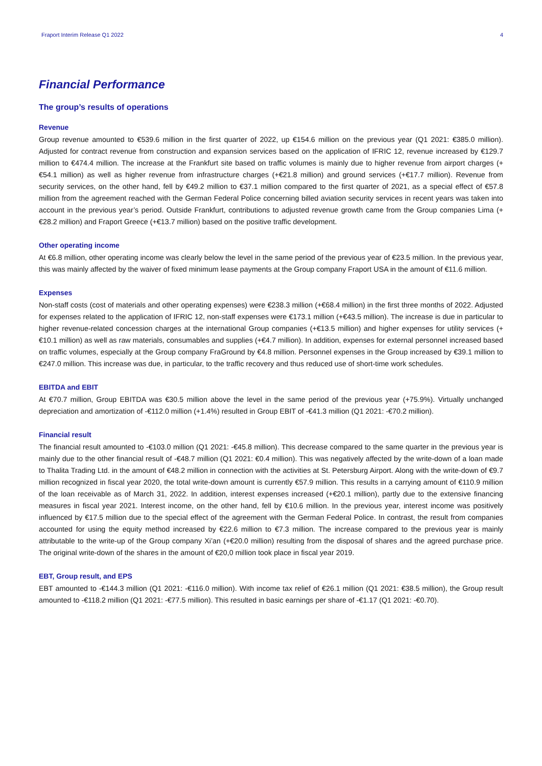Fraport Interim Release Q1 2022 4
Financial Performance
The group’s results of operations
Revenue
Group revenue amounted to €539.6 million in the first quarter of 2022, up €154.6 million on the previous year (Q1 2021: €385.0 million). Adjusted for contract revenue from construction and expansion services based on the application of IFRIC 12, revenue increased by €129.7 million to €474.4 million. The increase at the Frankfurt site based on traffic volumes is mainly due to higher revenue from airport charges (+€54.1 million) as well as higher revenue from infrastructure charges (+€21.8 million) and ground services (+€17.7 million). Revenue from security services, on the other hand, fell by €49.2 million to €37.1 million compared to the first quarter of 2021, as a special effect of €57.8 million from the agreement reached with the German Federal Police concerning billed aviation security services in recent years was taken into account in the previous year’s period. Outside Frankfurt, contributions to adjusted revenue growth came from the Group companies Lima (+€28.2 million) and Fraport Greece (+€13.7 million) based on the positive traffic development.
Other operating income
At €6.8 million, other operating income was clearly below the level in the same period of the previous year of €23.5 million. In the previous year, this was mainly affected by the waiver of fixed minimum lease payments at the Group company Fraport USA in the amount of €11.6 million.
Expenses
Non-staff costs (cost of materials and other operating expenses) were €238.3 million (+€68.4 million) in the first three months of 2022. Adjusted for expenses related to the application of IFRIC 12, non-staff expenses were €173.1 million (+€43.5 million). The increase is due in particular to higher revenue-related concession charges at the international Group companies (+€13.5 million) and higher expenses for utility services (+€10.1 million) as well as raw materials, consumables and supplies (+€4.7 million). In addition, expenses for external personnel increased based on traffic volumes, especially at the Group company FraGround by €4.8 million. Personnel expenses in the Group increased by €39.1 million to €247.0 million. This increase was due, in particular, to the traffic recovery and thus reduced use of short-time work schedules.
EBITDA and EBIT
At €70.7 million, Group EBITDA was €30.5 million above the level in the same period of the previous year (+75.9%). Virtually unchanged depreciation and amortization of -€112.0 million (+1.4%) resulted in Group EBIT of -€41.3 million (Q1 2021: -€70.2 million).
Financial result
The financial result amounted to -€103.0 million (Q1 2021: -€45.8 million). This decrease compared to the same quarter in the previous year is mainly due to the other financial result of -€48.7 million (Q1 2021: €0.4 million). This was negatively affected by the write-down of a loan made to Thalita Trading Ltd. in the amount of €48.2 million in connection with the activities at St. Petersburg Airport. Along with the write-down of €9.7 million recognized in fiscal year 2020, the total write-down amount is currently €57.9 million. This results in a carrying amount of €110.9 million of the loan receivable as of March 31, 2022. In addition, interest expenses increased (+€20.1 million), partly due to the extensive financing measures in fiscal year 2021. Interest income, on the other hand, fell by €10.6 million. In the previous year, interest income was positively influenced by €17.5 million due to the special effect of the agreement with the German Federal Police. In contrast, the result from companies accounted for using the equity method increased by €22.6 million to €7.3 million. The increase compared to the previous year is mainly attributable to the write-up of the Group company Xi’an (+€20.0 million) resulting from the disposal of shares and the agreed purchase price. The original write-down of the shares in the amount of €20,0 million took place in fiscal year 2019.
EBT, Group result, and EPS
EBT amounted to -€144.3 million (Q1 2021: -€116.0 million). With income tax relief of €26.1 million (Q1 2021: €38.5 million), the Group result amounted to -€118.2 million (Q1 2021: -€77.5 million). This resulted in basic earnings per share of -€1.17 (Q1 2021: -€0.70).